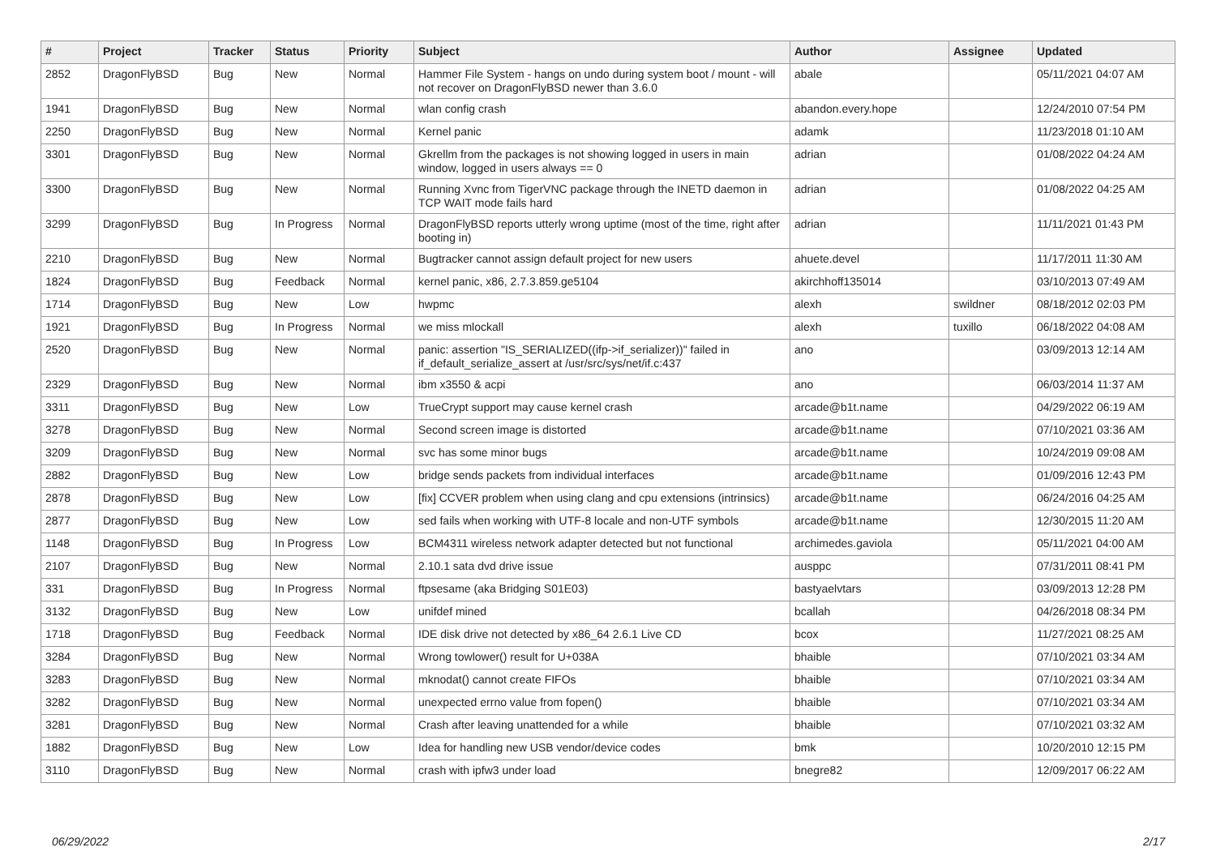| # | Project | Tracker | Status | Priority | Subject | Author | Assignee | Updated |
| --- | --- | --- | --- | --- | --- | --- | --- | --- |
| 2852 | DragonFlyBSD | Bug | New | Normal | Hammer File System - hangs on undo during system boot / mount - will not recover on DragonFlyBSD newer than 3.6.0 | abale | | 05/11/2021 04:07 AM |
| 1941 | DragonFlyBSD | Bug | New | Normal | wlan config crash | abandon.every.hope | | 12/24/2010 07:54 PM |
| 2250 | DragonFlyBSD | Bug | New | Normal | Kernel panic | adamk | | 11/23/2018 01:10 AM |
| 3301 | DragonFlyBSD | Bug | New | Normal | Gkrellm from the packages is not showing logged in users in main window, logged in users always == 0 | adrian | | 01/08/2022 04:24 AM |
| 3300 | DragonFlyBSD | Bug | New | Normal | Running Xvnc from TigerVNC package through the INETD daemon in TCP WAIT mode fails hard | adrian | | 01/08/2022 04:25 AM |
| 3299 | DragonFlyBSD | Bug | In Progress | Normal | DragonFlyBSD reports utterly wrong uptime (most of the time, right after booting in) | adrian | | 11/11/2021 01:43 PM |
| 2210 | DragonFlyBSD | Bug | New | Normal | Bugtracker cannot assign default project for new users | ahuete.devel | | 11/17/2011 11:30 AM |
| 1824 | DragonFlyBSD | Bug | Feedback | Normal | kernel panic, x86, 2.7.3.859.ge5104 | akirchhoff135014 | | 03/10/2013 07:49 AM |
| 1714 | DragonFlyBSD | Bug | New | Low | hwpmc | alexh | swildner | 08/18/2012 02:03 PM |
| 1921 | DragonFlyBSD | Bug | In Progress | Normal | we miss mlockall | alexh | tuxillo | 06/18/2022 04:08 AM |
| 2520 | DragonFlyBSD | Bug | New | Normal | panic: assertion "IS_SERIALIZED((ifp->if_serializer))" failed in if_default_serialize_assert at /usr/src/sys/net/if.c:437 | ano | | 03/09/2013 12:14 AM |
| 2329 | DragonFlyBSD | Bug | New | Normal | ibm x3550 & acpi | ano | | 06/03/2014 11:37 AM |
| 3311 | DragonFlyBSD | Bug | New | Low | TrueCrypt support may cause kernel crash | arcade@b1t.name | | 04/29/2022 06:19 AM |
| 3278 | DragonFlyBSD | Bug | New | Normal | Second screen image is distorted | arcade@b1t.name | | 07/10/2021 03:36 AM |
| 3209 | DragonFlyBSD | Bug | New | Normal | svc has some minor bugs | arcade@b1t.name | | 10/24/2019 09:08 AM |
| 2882 | DragonFlyBSD | Bug | New | Low | bridge sends packets from individual interfaces | arcade@b1t.name | | 01/09/2016 12:43 PM |
| 2878 | DragonFlyBSD | Bug | New | Low | [fix] CCVER problem when using clang and cpu extensions (intrinsics) | arcade@b1t.name | | 06/24/2016 04:25 AM |
| 2877 | DragonFlyBSD | Bug | New | Low | sed fails when working with UTF-8 locale and non-UTF symbols | arcade@b1t.name | | 12/30/2015 11:20 AM |
| 1148 | DragonFlyBSD | Bug | In Progress | Low | BCM4311 wireless network adapter detected but not functional | archimedes.gaviola | | 05/11/2021 04:00 AM |
| 2107 | DragonFlyBSD | Bug | New | Normal | 2.10.1 sata dvd drive issue | ausppc | | 07/31/2011 08:41 PM |
| 331 | DragonFlyBSD | Bug | In Progress | Normal | ftpsesame (aka Bridging S01E03) | bastyaelvtars | | 03/09/2013 12:28 PM |
| 3132 | DragonFlyBSD | Bug | New | Low | unifdef mined | bcallah | | 04/26/2018 08:34 PM |
| 1718 | DragonFlyBSD | Bug | Feedback | Normal | IDE disk drive not detected by x86_64 2.6.1 Live CD | bcox | | 11/27/2021 08:25 AM |
| 3284 | DragonFlyBSD | Bug | New | Normal | Wrong towlower() result for U+038A | bhaible | | 07/10/2021 03:34 AM |
| 3283 | DragonFlyBSD | Bug | New | Normal | mknodat() cannot create FIFOs | bhaible | | 07/10/2021 03:34 AM |
| 3282 | DragonFlyBSD | Bug | New | Normal | unexpected errno value from fopen() | bhaible | | 07/10/2021 03:34 AM |
| 3281 | DragonFlyBSD | Bug | New | Normal | Crash after leaving unattended for a while | bhaible | | 07/10/2021 03:32 AM |
| 1882 | DragonFlyBSD | Bug | New | Low | Idea for handling new USB vendor/device codes | bmk | | 10/20/2010 12:15 PM |
| 3110 | DragonFlyBSD | Bug | New | Normal | crash with ipfw3 under load | bnegre82 | | 12/09/2017 06:22 AM |
06/29/2022 2/17